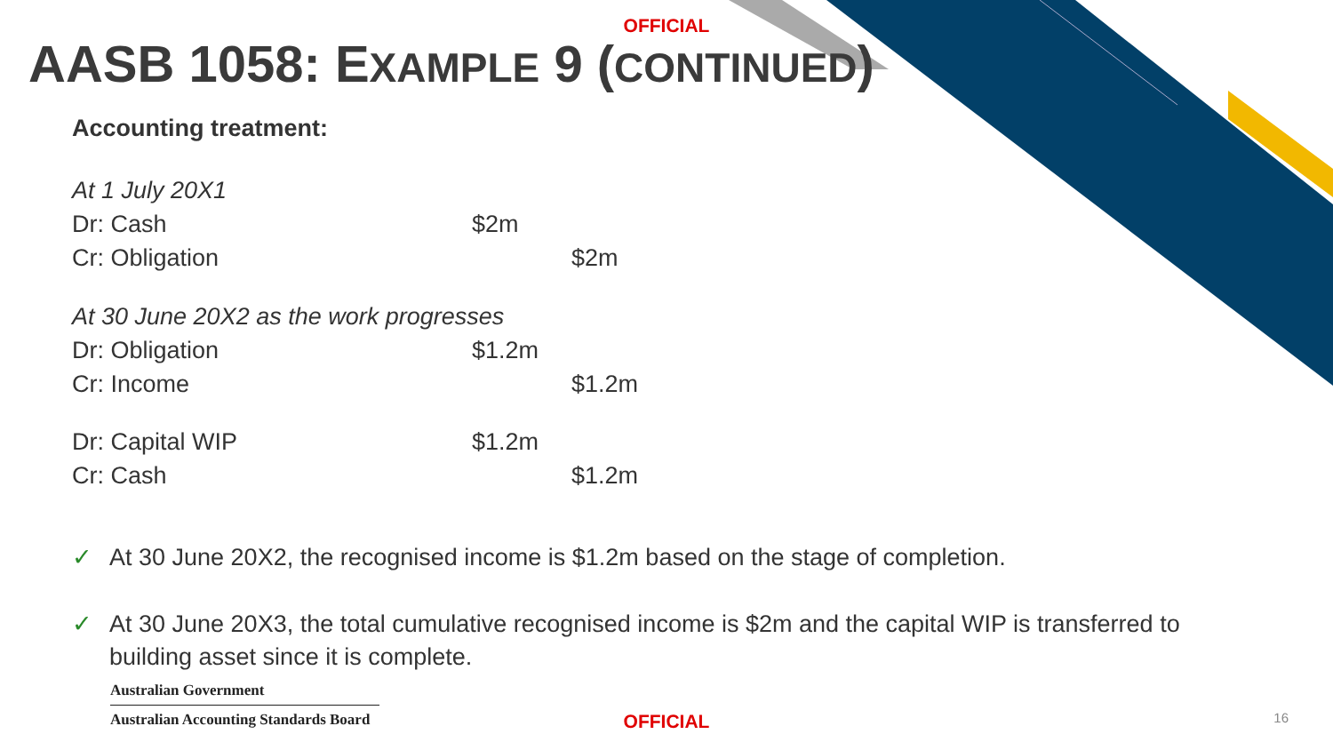OFFICIAL
AASB 1058: EXAMPLE 9 (CONTINUED)
Accounting treatment:
| At 1 July 20X1 | | |
| Dr: Cash | $2m | |
| Cr: Obligation | | $2m |
| At 30 June 20X2 as the work progresses | | |
| Dr: Obligation | $1.2m | |
| Cr: Income | | $1.2m |
| Dr: Capital WIP | $1.2m | |
| Cr: Cash | | $1.2m |
✓ At 30 June 20X2, the recognised income is $1.2m based on the stage of completion.
✓ At 30 June 20X3, the total cumulative recognised income is $2m and the capital WIP is transferred to building asset since it is complete.
Australian Government
Australian Accounting Standards Board
OFFICIAL 16